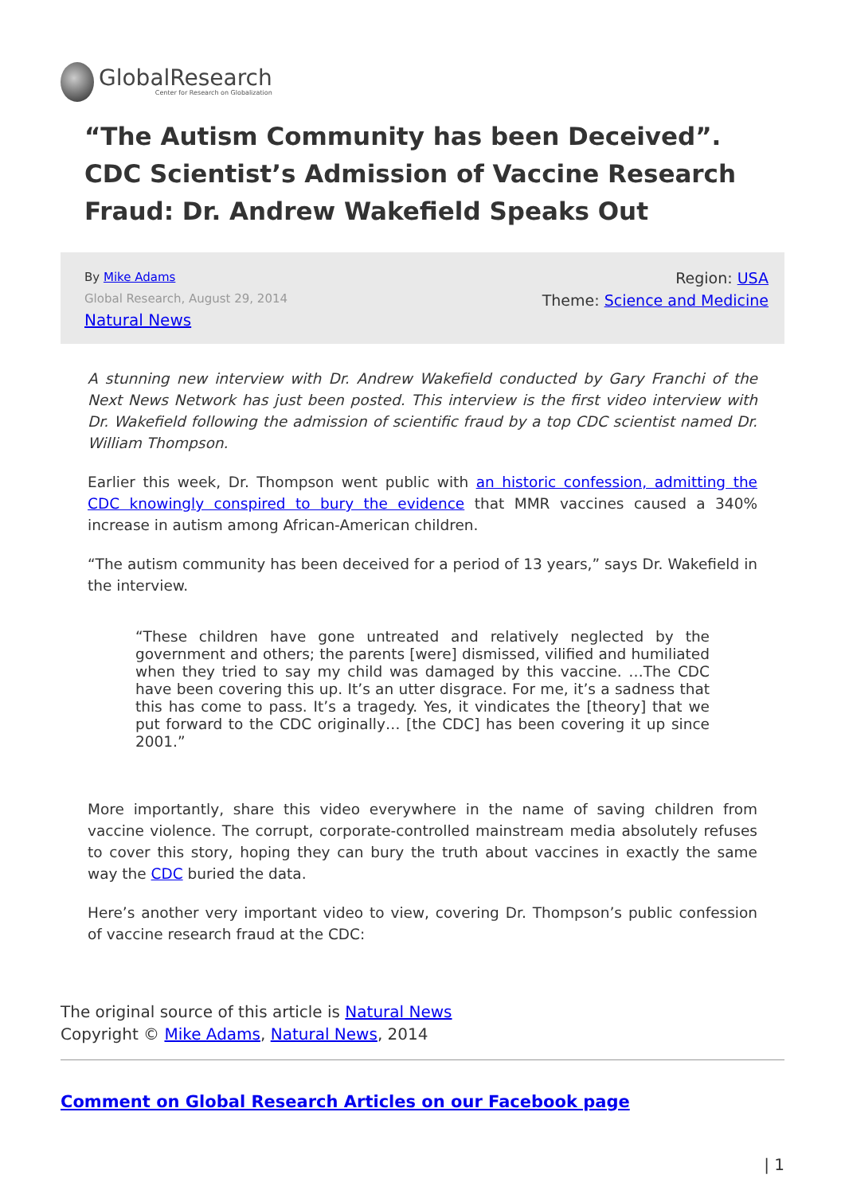GlobalResearch
Center for Research on Globalization
“The Autism Community has been Deceived”. CDC Scientist’s Admission of Vaccine Research Fraud: Dr. Andrew Wakefield Speaks Out
By Mike Adams
Global Research, August 29, 2014
Natural News
Region: USA
Theme: Science and Medicine
A stunning new interview with Dr. Andrew Wakefield conducted by Gary Franchi of the Next News Network has just been posted. This interview is the first video interview with Dr. Wakefield following the admission of scientific fraud by a top CDC scientist named Dr. William Thompson.
Earlier this week, Dr. Thompson went public with an historic confession, admitting the CDC knowingly conspired to bury the evidence that MMR vaccines caused a 340% increase in autism among African-American children.
“The autism community has been deceived for a period of 13 years,” says Dr. Wakefield in the interview.
“These children have gone untreated and relatively neglected by the government and others; the parents [were] dismissed, vilified and humiliated when they tried to say my child was damaged by this vaccine. …The CDC have been covering this up. It’s an utter disgrace. For me, it’s a sadness that this has come to pass. It’s a tragedy. Yes, it vindicates the [theory] that we put forward to the CDC originally… [the CDC] has been covering it up since 2001.”
More importantly, share this video everywhere in the name of saving children from vaccine violence. The corrupt, corporate-controlled mainstream media absolutely refuses to cover this story, hoping they can bury the truth about vaccines in exactly the same way the CDC buried the data.
Here’s another very important video to view, covering Dr. Thompson’s public confession of vaccine research fraud at the CDC:
The original source of this article is Natural News
Copyright © Mike Adams, Natural News, 2014
Comment on Global Research Articles on our Facebook page
| 1